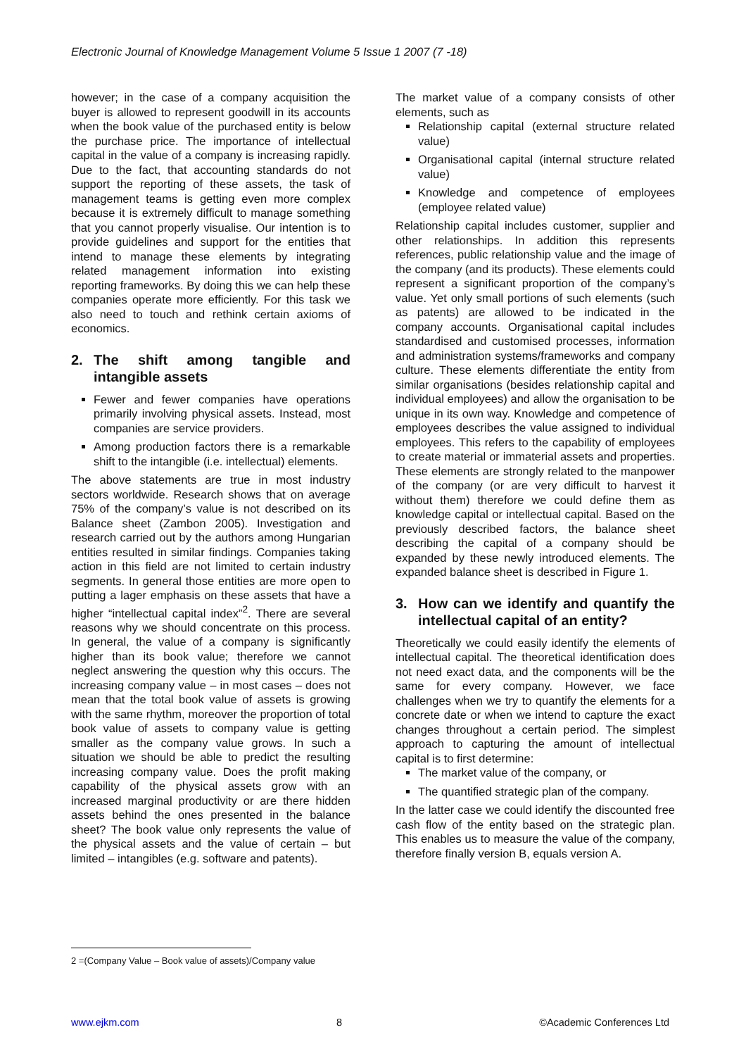Electronic Journal of Knowledge Management Volume 5 Issue 1 2007 (7 -18)
however; in the case of a company acquisition the buyer is allowed to represent goodwill in its accounts when the book value of the purchased entity is below the purchase price. The importance of intellectual capital in the value of a company is increasing rapidly. Due to the fact, that accounting standards do not support the reporting of these assets, the task of management teams is getting even more complex because it is extremely difficult to manage something that you cannot properly visualise. Our intention is to provide guidelines and support for the entities that intend to manage these elements by integrating related management information into existing reporting frameworks. By doing this we can help these companies operate more efficiently. For this task we also need to touch and rethink certain axioms of economics.
2. The shift among tangible and intangible assets
Fewer and fewer companies have operations primarily involving physical assets. Instead, most companies are service providers.
Among production factors there is a remarkable shift to the intangible (i.e. intellectual) elements.
The above statements are true in most industry sectors worldwide. Research shows that on average 75% of the company’s value is not described on its Balance sheet (Zambon 2005). Investigation and research carried out by the authors among Hungarian entities resulted in similar findings. Companies taking action in this field are not limited to certain industry segments. In general those entities are more open to putting a lager emphasis on these assets that have a higher “intellectual capital index”<sup>2</sup>. There are several reasons why we should concentrate on this process. In general, the value of a company is significantly higher than its book value; therefore we cannot neglect answering the question why this occurs. The increasing company value – in most cases – does not mean that the total book value of assets is growing with the same rhythm, moreover the proportion of total book value of assets to company value is getting smaller as the company value grows. In such a situation we should be able to predict the resulting increasing company value. Does the profit making capability of the physical assets grow with an increased marginal productivity or are there hidden assets behind the ones presented in the balance sheet? The book value only represents the value of the physical assets and the value of certain – but limited – intangibles (e.g. software and patents).
The market value of a company consists of other elements, such as
Relationship capital (external structure related value)
Organisational capital (internal structure related value)
Knowledge and competence of employees (employee related value)
Relationship capital includes customer, supplier and other relationships. In addition this represents references, public relationship value and the image of the company (and its products). These elements could represent a significant proportion of the company’s value. Yet only small portions of such elements (such as patents) are allowed to be indicated in the company accounts. Organisational capital includes standardised and customised processes, information and administration systems/frameworks and company culture. These elements differentiate the entity from similar organisations (besides relationship capital and individual employees) and allow the organisation to be unique in its own way. Knowledge and competence of employees describes the value assigned to individual employees. This refers to the capability of employees to create material or immaterial assets and properties. These elements are strongly related to the manpower of the company (or are very difficult to harvest it without them) therefore we could define them as knowledge capital or intellectual capital. Based on the previously described factors, the balance sheet describing the capital of a company should be expanded by these newly introduced elements. The expanded balance sheet is described in Figure 1.
3. How can we identify and quantify the intellectual capital of an entity?
Theoretically we could easily identify the elements of intellectual capital. The theoretical identification does not need exact data, and the components will be the same for every company. However, we face challenges when we try to quantify the elements for a concrete date or when we intend to capture the exact changes throughout a certain period. The simplest approach to capturing the amount of intellectual capital is to first determine:
The market value of the company, or
The quantified strategic plan of the company.
In the latter case we could identify the discounted free cash flow of the entity based on the strategic plan. This enables us to measure the value of the company, therefore finally version B, equals version A.
2 =(Company Value – Book value of assets)/Company value
www.ejkm.com 8 ©Academic Conferences Ltd